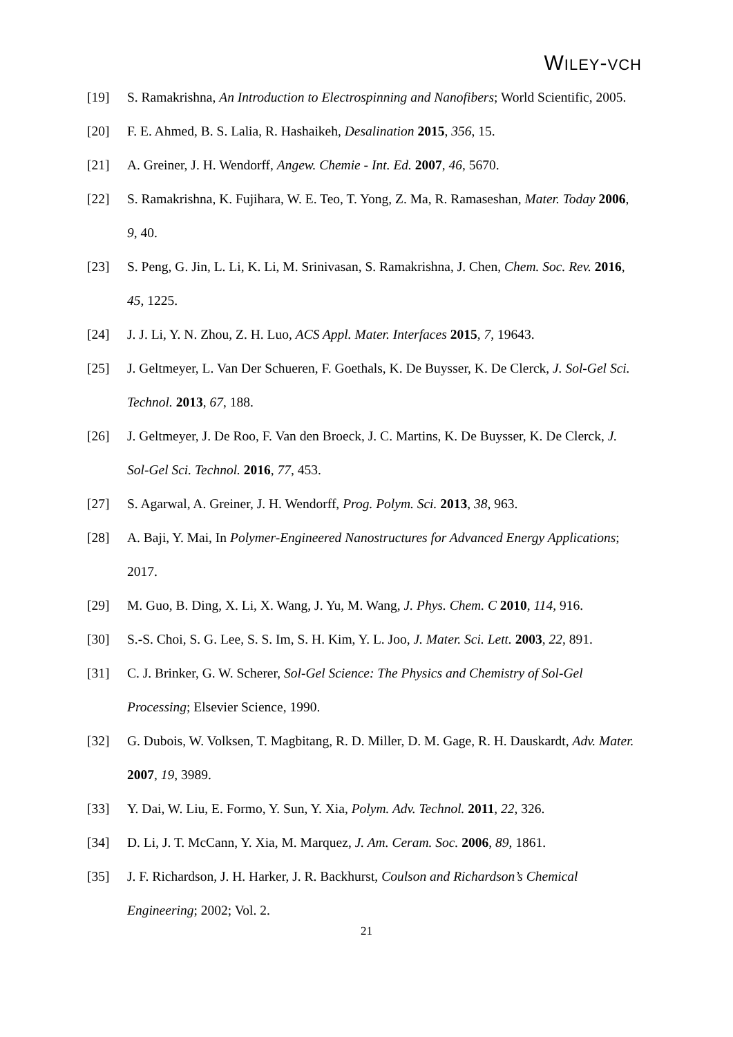WILEY-VCH
[19] S. Ramakrishna, An Introduction to Electrospinning and Nanofibers; World Scientific, 2005.
[20] F. E. Ahmed, B. S. Lalia, R. Hashaikeh, Desalination 2015, 356, 15.
[21] A. Greiner, J. H. Wendorff, Angew. Chemie - Int. Ed. 2007, 46, 5670.
[22] S. Ramakrishna, K. Fujihara, W. E. Teo, T. Yong, Z. Ma, R. Ramaseshan, Mater. Today 2006, 9, 40.
[23] S. Peng, G. Jin, L. Li, K. Li, M. Srinivasan, S. Ramakrishna, J. Chen, Chem. Soc. Rev. 2016, 45, 1225.
[24] J. J. Li, Y. N. Zhou, Z. H. Luo, ACS Appl. Mater. Interfaces 2015, 7, 19643.
[25] J. Geltmeyer, L. Van Der Schueren, F. Goethals, K. De Buysser, K. De Clerck, J. Sol-Gel Sci. Technol. 2013, 67, 188.
[26] J. Geltmeyer, J. De Roo, F. Van den Broeck, J. C. Martins, K. De Buysser, K. De Clerck, J. Sol-Gel Sci. Technol. 2016, 77, 453.
[27] S. Agarwal, A. Greiner, J. H. Wendorff, Prog. Polym. Sci. 2013, 38, 963.
[28] A. Baji, Y. Mai, In Polymer-Engineered Nanostructures for Advanced Energy Applications; 2017.
[29] M. Guo, B. Ding, X. Li, X. Wang, J. Yu, M. Wang, J. Phys. Chem. C 2010, 114, 916.
[30] S.-S. Choi, S. G. Lee, S. S. Im, S. H. Kim, Y. L. Joo, J. Mater. Sci. Lett. 2003, 22, 891.
[31] C. J. Brinker, G. W. Scherer, Sol-Gel Science: The Physics and Chemistry of Sol-Gel Processing; Elsevier Science, 1990.
[32] G. Dubois, W. Volksen, T. Magbitang, R. D. Miller, D. M. Gage, R. H. Dauskardt, Adv. Mater. 2007, 19, 3989.
[33] Y. Dai, W. Liu, E. Formo, Y. Sun, Y. Xia, Polym. Adv. Technol. 2011, 22, 326.
[34] D. Li, J. T. McCann, Y. Xia, M. Marquez, J. Am. Ceram. Soc. 2006, 89, 1861.
[35] J. F. Richardson, J. H. Harker, J. R. Backhurst, Coulson and Richardson’s Chemical Engineering; 2002; Vol. 2.
21